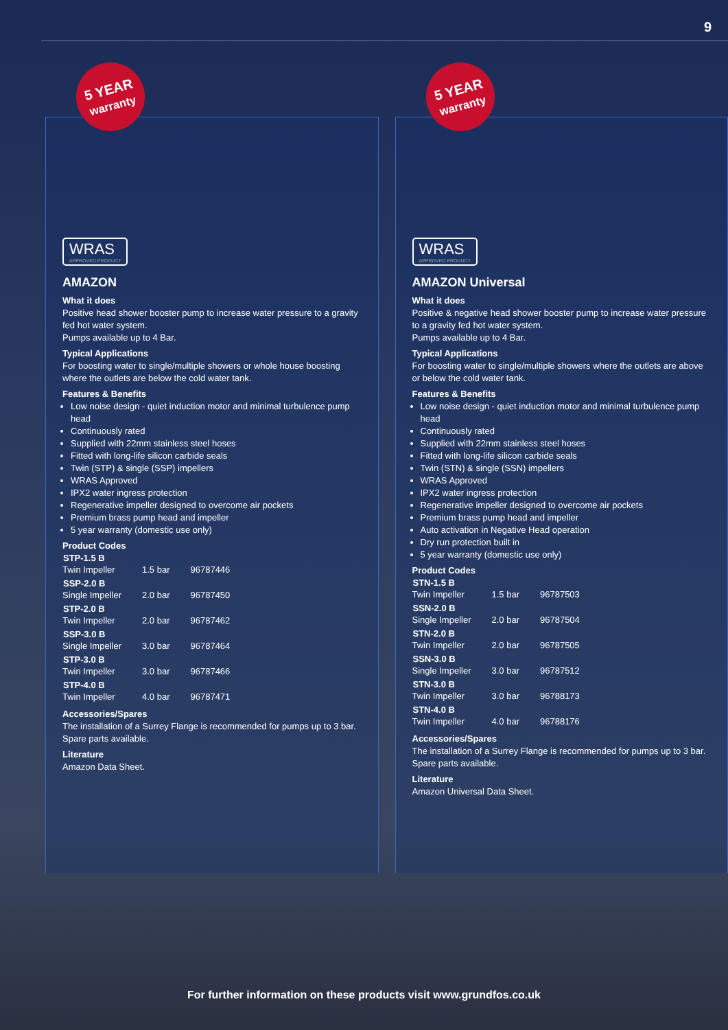9
5 YEAR
warranty
WRAS APPROVED PRODUCT
AMAZON
What it does
Positive head shower booster pump to increase water pressure to a gravity fed hot water system.
Pumps available up to 4 Bar.
Typical Applications
For boosting water to single/multiple showers or whole house boosting where the outlets are below the cold water tank.
Features & Benefits
Low noise design - quiet induction motor and minimal turbulence pump head
Continuously rated
Supplied with 22mm stainless steel hoses
Fitted with long-life silicon carbide seals
Twin (STP) & single (SSP) impellers
WRAS Approved
IPX2 water ingress protection
Regenerative impeller designed to overcome air pockets
Premium brass pump head and impeller
5 year warranty (domestic use only)
Product Codes
| STP-1.5 B | | |
| --- | --- | --- |
| Twin Impeller | 1.5 bar | 96787446 |
| SSP-2.0 B | | |
| Single Impeller | 2.0 bar | 96787450 |
| STP-2.0 B | | |
| Twin Impeller | 2.0 bar | 96787462 |
| SSP-3.0 B | | |
| Single Impeller | 3.0 bar | 96787464 |
| STP-3.0 B | | |
| Twin Impeller | 3.0 bar | 96787466 |
| STP-4.0 B | | |
| Twin Impeller | 4.0 bar | 96787471 |
Accessories/Spares
The installation of a Surrey Flange is recommended for pumps up to 3 bar. Spare parts available.
Literature
Amazon Data Sheet.
5 YEAR
warranty
WRAS APPROVED PRODUCT
AMAZON Universal
What it does
Positive & negative head shower booster pump to increase water pressure to a gravity fed hot water system.
Pumps available up to 4 Bar.
Typical Applications
For boosting water to single/multiple showers where the outlets are above or below the cold water tank.
Features & Benefits
Low noise design - quiet induction motor and minimal turbulence pump head
Continuously rated
Supplied with 22mm stainless steel hoses
Fitted with long-life silicon carbide seals
Twin (STN) & single (SSN) impellers
WRAS Approved
IPX2 water ingress protection
Regenerative impeller designed to overcome air pockets
Premium brass pump head and impeller
Auto activation in Negative Head operation
Dry run protection built in
5 year warranty (domestic use only)
Product Codes
| STN-1.5 B | | |
| --- | --- | --- |
| Twin Impeller | 1.5 bar | 96787503 |
| SSN-2.0 B | | |
| Single Impeller | 2.0 bar | 96787504 |
| STN-2.0 B | | |
| Twin Impeller | 2.0 bar | 96787505 |
| SSN-3.0 B | | |
| Single Impeller | 3.0 bar | 96787512 |
| STN-3.0 B | | |
| Twin Impeller | 3.0 bar | 96788173 |
| STN-4.0 B | | |
| Twin Impeller | 4.0 bar | 96788176 |
Accessories/Spares
The installation of a Surrey Flange is recommended for pumps up to 3 bar. Spare parts available.
Literature
Amazon Universal Data Sheet.
For further information on these products visit www.grundfos.co.uk